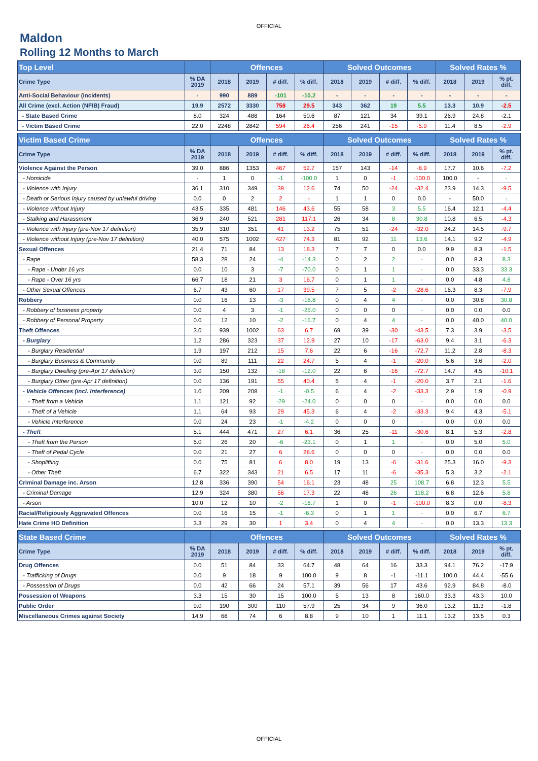OFFICIAL
Maldon
Rolling 12 Months to March
| Top Level | | Offences | | | | Solved Outcomes | | | | Solved Rates % | | |
| --- | --- | --- | --- | --- | --- | --- | --- | --- | --- | --- | --- | --- |
| Crime Type | % DA 2019 | 2018 | 2019 | # diff. | % diff. | 2018 | 2019 | # diff. | % diff. | 2018 | 2019 | % pt. diff. |
| Anti-Social Behaviour (incidents) | - | 990 | 889 | -101 | -10.2 | - | - | - | - | - | - | - |
| All Crime (excl. Action (NFIB) Fraud) | 19.9 | 2572 | 3330 | 758 | 29.5 | 343 | 362 | 19 | 5.5 | 13.3 | 10.9 | -2.5 |
| - State Based Crime | 8.0 | 324 | 488 | 164 | 50.6 | 87 | 121 | 34 | 39.1 | 26.9 | 24.8 | -2.1 |
| - Victim Based Crime | 22.0 | 2248 | 2842 | 594 | 26.4 | 256 | 241 | -15 | -5.9 | 11.4 | 8.5 | -2.9 |
| Victim Based Crime | | Offences | | | | Solved Outcomes | | | | Solved Rates % | | |
| Crime Type | % DA 2019 | 2018 | 2019 | # diff. | % diff. | 2018 | 2019 | # diff. | % diff. | 2018 | 2019 | % pt. diff. |
| Violence Against the Person | 39.0 | 886 | 1353 | 467 | 52.7 | 157 | 143 | -14 | -8.9 | 17.7 | 10.6 | -7.2 |
| - Homicide | - | 1 | 0 | -1 | -100.0 | 1 | 0 | -1 | -100.0 | 100.0 | - | - |
| - Violence with Injury | 36.1 | 310 | 349 | 39 | 12.6 | 74 | 50 | -24 | -32.4 | 23.9 | 14.3 | -9.5 |
| - Death or Serious Injury caused by unlawful driving | 0.0 | 0 | 2 | 2 | - | 1 | 1 | 0 | 0.0 | - | 50.0 | - |
| - Violence without Injury | 43.5 | 335 | 481 | 146 | 43.6 | 55 | 58 | 3 | 5.5 | 16.4 | 12.1 | -4.4 |
| - Stalking and Harassment | 36.9 | 240 | 521 | 281 | 117.1 | 26 | 34 | 8 | 30.8 | 10.8 | 6.5 | -4.3 |
| - Violence with Injury (pre-Nov 17 definition) | 35.9 | 310 | 351 | 41 | 13.2 | 75 | 51 | -24 | -32.0 | 24.2 | 14.5 | -9.7 |
| - Violence without Injury (pre-Nov 17 definition) | 40.0 | 575 | 1002 | 427 | 74.3 | 81 | 92 | 11 | 13.6 | 14.1 | 9.2 | -4.9 |
| Sexual Offences | 21.4 | 71 | 84 | 13 | 18.3 | 7 | 7 | 0 | 0.0 | 9.9 | 8.3 | -1.5 |
| - Rape | 58.3 | 28 | 24 | -4 | -14.3 | 0 | 2 | 2 | - | 0.0 | 8.3 | 8.3 |
| - Rape - Under 16 yrs | 0.0 | 10 | 3 | -7 | -70.0 | 0 | 1 | 1 | - | 0.0 | 33.3 | 33.3 |
| - Rape - Over 16 yrs | 66.7 | 18 | 21 | 3 | 16.7 | 0 | 1 | 1 | - | 0.0 | 4.8 | 4.8 |
| - Other Sexual Offences | 6.7 | 43 | 60 | 17 | 39.5 | 7 | 5 | -2 | -28.6 | 16.3 | 8.3 | -7.9 |
| Robbery | 0.0 | 16 | 13 | -3 | -18.8 | 0 | 4 | 4 | - | 0.0 | 30.8 | 30.8 |
| - Robbery of business property | 0.0 | 4 | 3 | -1 | -25.0 | 0 | 0 | 0 | - | 0.0 | 0.0 | 0.0 |
| - Robbery of Personal Property | 0.0 | 12 | 10 | -2 | -16.7 | 0 | 4 | 4 | - | 0.0 | 40.0 | 40.0 |
| Theft Offences | 3.0 | 939 | 1002 | 63 | 6.7 | 69 | 39 | -30 | -43.5 | 7.3 | 3.9 | -3.5 |
| - Burglary | 1.2 | 286 | 323 | 37 | 12.9 | 27 | 10 | -17 | -63.0 | 9.4 | 3.1 | -6.3 |
| - Burglary Residential | 1.9 | 197 | 212 | 15 | 7.6 | 22 | 6 | -16 | -72.7 | 11.2 | 2.8 | -8.3 |
| - Burglary Business & Community | 0.0 | 89 | 111 | 22 | 24.7 | 5 | 4 | -1 | -20.0 | 5.6 | 3.6 | -2.0 |
| - Burglary Dwelling (pre-Apr 17 definition) | 3.0 | 150 | 132 | -18 | -12.0 | 22 | 6 | -16 | -72.7 | 14.7 | 4.5 | -10.1 |
| - Burglary Other (pre-Apr 17 definition) | 0.0 | 136 | 191 | 55 | 40.4 | 5 | 4 | -1 | -20.0 | 3.7 | 2.1 | -1.6 |
| - Vehicle Offences (incl. Interference) | 1.0 | 209 | 208 | -1 | -0.5 | 6 | 4 | -2 | -33.3 | 2.9 | 1.9 | -0.9 |
| - Theft from a Vehicle | 1.1 | 121 | 92 | -29 | -24.0 | 0 | 0 | 0 | - | 0.0 | 0.0 | 0.0 |
| - Theft of a Vehicle | 1.1 | 64 | 93 | 29 | 45.3 | 6 | 4 | -2 | -33.3 | 9.4 | 4.3 | -5.1 |
| - Vehicle Interference | 0.0 | 24 | 23 | -1 | -4.2 | 0 | 0 | 0 | - | 0.0 | 0.0 | 0.0 |
| - Theft | 5.1 | 444 | 471 | 27 | 6.1 | 36 | 25 | -11 | -30.6 | 8.1 | 5.3 | -2.8 |
| - Theft from the Person | 5.0 | 26 | 20 | -6 | -23.1 | 0 | 1 | 1 | - | 0.0 | 5.0 | 5.0 |
| - Theft of Pedal Cycle | 0.0 | 21 | 27 | 6 | 28.6 | 0 | 0 | 0 | - | 0.0 | 0.0 | 0.0 |
| - Shoplifting | 0.0 | 75 | 81 | 6 | 8.0 | 19 | 13 | -6 | -31.6 | 25.3 | 16.0 | -9.3 |
| - Other Theft | 6.7 | 322 | 343 | 21 | 6.5 | 17 | 11 | -6 | -35.3 | 5.3 | 3.2 | -2.1 |
| Criminal Damage inc. Arson | 12.8 | 336 | 390 | 54 | 16.1 | 23 | 48 | 25 | 108.7 | 6.8 | 12.3 | 5.5 |
| - Criminal Damage | 12.9 | 324 | 380 | 56 | 17.3 | 22 | 48 | 26 | 118.2 | 6.8 | 12.6 | 5.8 |
| - Arson | 10.0 | 12 | 10 | -2 | -16.7 | 1 | 0 | -1 | -100.0 | 8.3 | 0.0 | -8.3 |
| Racial/Religiously Aggravated Offences | 0.0 | 16 | 15 | -1 | -6.3 | 0 | 1 | 1 | - | 0.0 | 6.7 | 6.7 |
| Hate Crime HO Definition | 3.3 | 29 | 30 | 1 | 3.4 | 0 | 4 | 4 | - | 0.0 | 13.3 | 13.3 |
| State Based Crime | | Offences | | | | Solved Outcomes | | | | Solved Rates % | | |
| Crime Type | % DA 2019 | 2018 | 2019 | # diff. | % diff. | 2018 | 2019 | # diff. | % diff. | 2018 | 2019 | % pt. diff. |
| Drug Offences | 0.0 | 51 | 84 | 33 | 64.7 | 48 | 64 | 16 | 33.3 | 94.1 | 76.2 | -17.9 |
| - Trafficking of Drugs | 0.0 | 9 | 18 | 9 | 100.0 | 9 | 8 | -1 | -11.1 | 100.0 | 44.4 | -55.6 |
| - Possession of Drugs | 0.0 | 42 | 66 | 24 | 57.1 | 39 | 56 | 17 | 43.6 | 92.9 | 84.8 | -8.0 |
| Possession of Weapons | 3.3 | 15 | 30 | 15 | 100.0 | 5 | 13 | 8 | 160.0 | 33.3 | 43.3 | 10.0 |
| Public Order | 9.0 | 190 | 300 | 110 | 57.9 | 25 | 34 | 9 | 36.0 | 13.2 | 11.3 | -1.8 |
| Miscellaneous Crimes against Society | 14.9 | 68 | 74 | 6 | 8.8 | 9 | 10 | 1 | 11.1 | 13.2 | 13.5 | 0.3 |
OFFICIAL